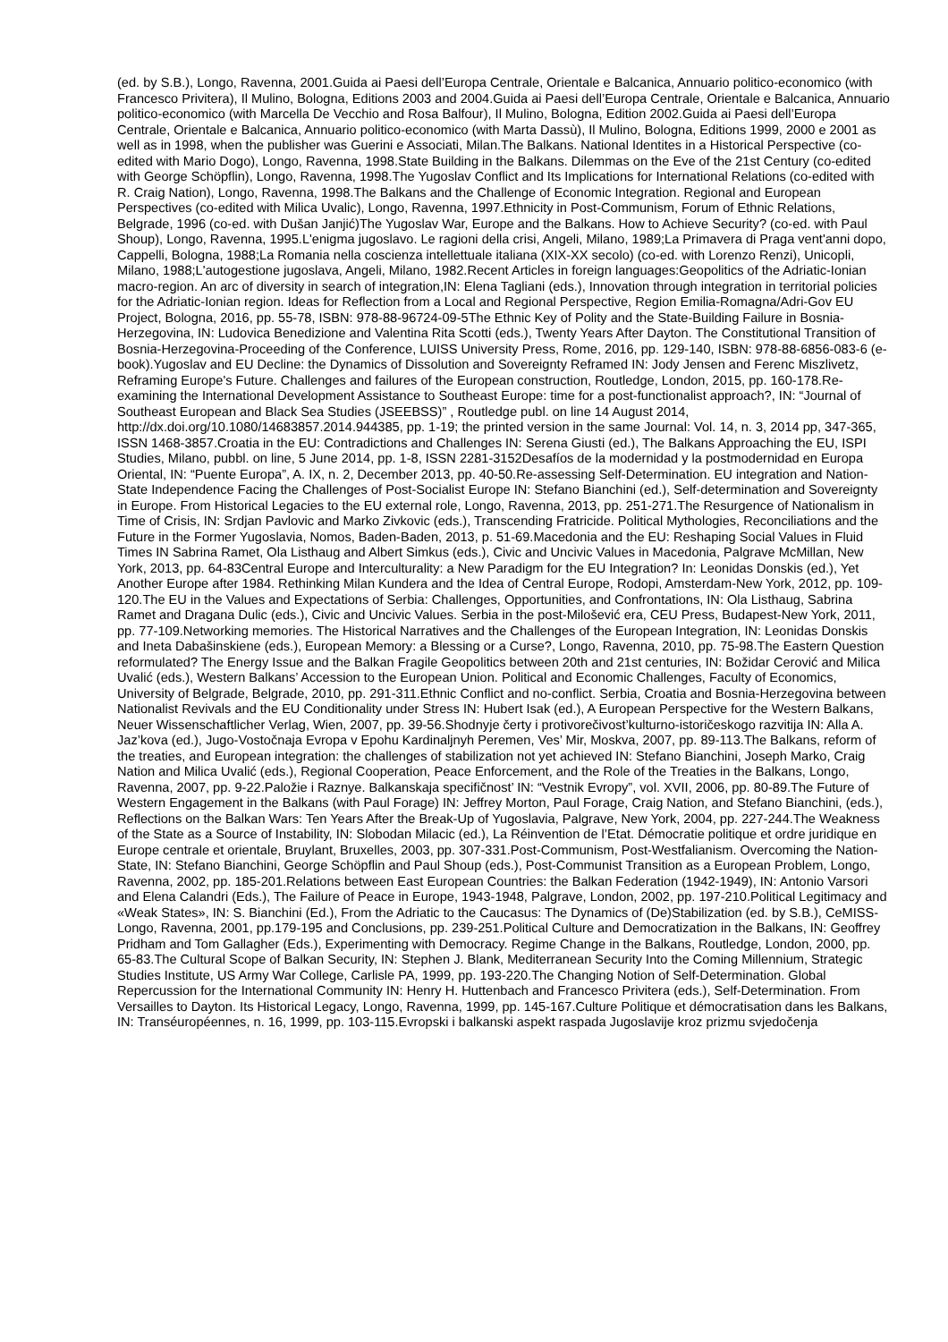(ed. by S.B.), Longo, Ravenna, 2001.Guida ai Paesi dell’Europa Centrale, Orientale e Balcanica, Annuario politico-economico (with Francesco Privitera), Il Mulino, Bologna, Editions 2003 and 2004.Guida ai Paesi dell’Europa Centrale, Orientale e Balcanica, Annuario politico-economico (with Marcella De Vecchio and Rosa Balfour), Il Mulino, Bologna, Edition 2002.Guida ai Paesi dell’Europa Centrale, Orientale e Balcanica, Annuario politico-economico (with Marta Dassù), Il Mulino, Bologna, Editions 1999, 2000 e 2001 as well as in 1998, when the publisher was Guerini e Associati, Milan.The Balkans. National Identites in a Historical Perspective (co-edited with Mario Dogo), Longo, Ravenna, 1998.State Building in the Balkans. Dilemmas on the Eve of the 21st Century (co-edited with George Schöpflin), Longo, Ravenna, 1998.The Yugoslav Conflict and Its Implications for International Relations (co-edited with R. Craig Nation), Longo, Ravenna, 1998.The Balkans and the Challenge of Economic Integration. Regional and European Perspectives (co-edited with Milica Uvalic), Longo, Ravenna, 1997.Ethnicity in Post-Communism, Forum of Ethnic Relations, Belgrade, 1996 (co-ed. with Dušan Janjić)The Yugoslav War, Europe and the Balkans. How to Achieve Security? (co-ed. with Paul Shoup), Longo, Ravenna, 1995.L'enigma jugoslavo. Le ragioni della crisi, Angeli, Milano, 1989;La Primavera di Praga vent'anni dopo, Cappelli, Bologna, 1988;La Romania nella coscienza intellettuale italiana (XIX-XX secolo) (co-ed. with Lorenzo Renzi), Unicopli, Milano, 1988;L'autogestione jugoslava, Angeli, Milano, 1982.Recent Articles in foreign languages:Geopolitics of the Adriatic-Ionian macro-region. An arc of diversity in search of integration,IN: Elena Tagliani (eds.), Innovation through integration in territorial policies for the Adriatic-Ionian region. Ideas for Reflection from a Local and Regional Perspective, Region Emilia-Romagna/Adri-Gov EU Project, Bologna, 2016, pp. 55-78, ISBN: 978-88-96724-09-5The Ethnic Key of Polity and the State-Building Failure in Bosnia-Herzegovina, IN: Ludovica Benedizione and Valentina Rita Scotti (eds.), Twenty Years After Dayton. The Constitutional Transition of Bosnia-Herzegovina-Proceeding of the Conference, LUISS University Press, Rome, 2016, pp. 129-140, ISBN: 978-88-6856-083-6 (e-book).Yugoslav and EU Decline: the Dynamics of Dissolution and Sovereignty Reframed IN: Jody Jensen and Ferenc Miszlivetz, Reframing Europe's Future. Challenges and failures of the European construction, Routledge, London, 2015, pp. 160-178.Re-examining the International Development Assistance to Southeast Europe: time for a post-functionalist approach?, IN: “Journal of Southeast European and Black Sea Studies (JSEEBSS)” , Routledge publ. on line 14 August 2014, http://dx.doi.org/10.1080/14683857.2014.944385, pp. 1-19; the printed version in the same Journal: Vol. 14, n. 3, 2014 pp, 347-365, ISSN 1468-3857.Croatia in the EU: Contradictions and Challenges IN: Serena Giusti (ed.), The Balkans Approaching the EU, ISPI Studies, Milano, pubbl. on line, 5 June 2014, pp. 1-8, ISSN 2281-3152Desafíos de la modernidad y la postmodernidad en Europa Oriental, IN: “Puente Europa”, A. IX, n. 2, December 2013, pp. 40-50.Re-assessing Self-Determination. EU integration and Nation-State Independence Facing the Challenges of Post-Socialist Europe IN: Stefano Bianchini (ed.), Self-determination and Sovereignty in Europe. From Historical Legacies to the EU external role, Longo, Ravenna, 2013, pp. 251-271.The Resurgence of Nationalism in Time of Crisis, IN: Srdjan Pavlovic and Marko Zivkovic (eds.), Transcending Fratricide. Political Mythologies, Reconciliations and the Future in the Former Yugoslavia, Nomos, Baden-Baden, 2013, p. 51-69.Macedonia and the EU: Reshaping Social Values in Fluid Times IN Sabrina Ramet, Ola Listhaug and Albert Simkus (eds.), Civic and Uncivic Values in Macedonia, Palgrave McMillan, New York, 2013, pp. 64-83Central Europe and Interculturality: a New Paradigm for the EU Integration? In: Leonidas Donskis (ed.), Yet Another Europe after 1984. Rethinking Milan Kundera and the Idea of Central Europe, Rodopi, Amsterdam-New York, 2012, pp. 109-120.The EU in the Values and Expectations of Serbia: Challenges, Opportunities, and Confrontations, IN: Ola Listhaug, Sabrina Ramet and Dragana Dulic (eds.), Civic and Uncivic Values. Serbia in the post-Milošević era, CEU Press, Budapest-New York, 2011, pp. 77-109.Networking memories. The Historical Narratives and the Challenges of the European Integration, IN: Leonidas Donskis and Ineta Dabašinskiene (eds.), European Memory: a Blessing or a Curse?, Longo, Ravenna, 2010, pp. 75-98.The Eastern Question reformulated? The Energy Issue and the Balkan Fragile Geopolitics between 20th and 21st centuries, IN: Božidar Cerović and Milica Uvalić (eds.), Western Balkans’ Accession to the European Union. Political and Economic Challenges, Faculty of Economics, University of Belgrade, Belgrade, 2010, pp. 291-311.Ethnic Conflict and no-conflict. Serbia, Croatia and Bosnia-Herzegovina between Nationalist Revivals and the EU Conditionality under Stress IN: Hubert Isak (ed.), A European Perspective for the Western Balkans, Neuer Wissenschaftlicher Verlag, Wien, 2007, pp. 39-56.Shodnyje čerty i protivorečivost’kulturno-istoričeskogo razvitija IN: Alla A. Jaz’kova (ed.), Jugo-Vostočnaja Evropa v Epohu Kardinaljnyh Peremen, Ves’ Mir, Moskva, 2007, pp. 89-113.The Balkans, reform of the treaties, and European integration: the challenges of stabilization not yet achieved IN: Stefano Bianchini, Joseph Marko, Craig Nation and Milica Uvalić (eds.), Regional Cooperation, Peace Enforcement, and the Role of the Treaties in the Balkans, Longo, Ravenna, 2007, pp. 9-22.Paložie i Raznye. Balkanskaja specifičnost’ IN: “Vestnik Evropy”, vol. XVII, 2006, pp. 80-89.The Future of Western Engagement in the Balkans (with Paul Forage) IN: Jeffrey Morton, Paul Forage, Craig Nation, and Stefano Bianchini, (eds.), Reflections on the Balkan Wars: Ten Years After the Break-Up of Yugoslavia, Palgrave, New York, 2004, pp. 227-244.The Weakness of the State as a Source of Instability, IN: Slobodan Milacic (ed.), La Réinvention de l’Etat. Démocratie politique et ordre juridique en Europe centrale et orientale, Bruylant, Bruxelles, 2003, pp. 307-331.Post-Communism, Post-Westfalianism. Overcoming the Nation-State, IN: Stefano Bianchini, George Schöpflin and Paul Shoup (eds.), Post-Communist Transition as a European Problem, Longo, Ravenna, 2002, pp. 185-201.Relations between East European Countries: the Balkan Federation (1942-1949), IN: Antonio Varsori and Elena Calandri (Eds.), The Failure of Peace in Europe, 1943-1948, Palgrave, London, 2002, pp. 197-210.Political Legitimacy and «Weak States», IN: S. Bianchini (Ed.), From the Adriatic to the Caucasus: The Dynamics of (De)Stabilization (ed. by S.B.), CeMISS-Longo, Ravenna, 2001, pp.179-195 and Conclusions, pp. 239-251.Political Culture and Democratization in the Balkans, IN: Geoffrey Pridham and Tom Gallagher (Eds.), Experimenting with Democracy. Regime Change in the Balkans, Routledge, London, 2000, pp. 65-83.The Cultural Scope of Balkan Security, IN: Stephen J. Blank, Mediterranean Security Into the Coming Millennium, Strategic Studies Institute, US Army War College, Carlisle PA, 1999, pp. 193-220.The Changing Notion of Self-Determination. Global Repercussion for the International Community IN: Henry H. Huttenbach and Francesco Privitera (eds.), Self-Determination. From Versailles to Dayton. Its Historical Legacy, Longo, Ravenna, 1999, pp. 145-167.Culture Politique et démocratisation dans les Balkans, IN: Transéuropéennes, n. 16, 1999, pp. 103-115.Evropski i balkanski aspekt raspada Jugoslavije kroz prizmu svjedočenja